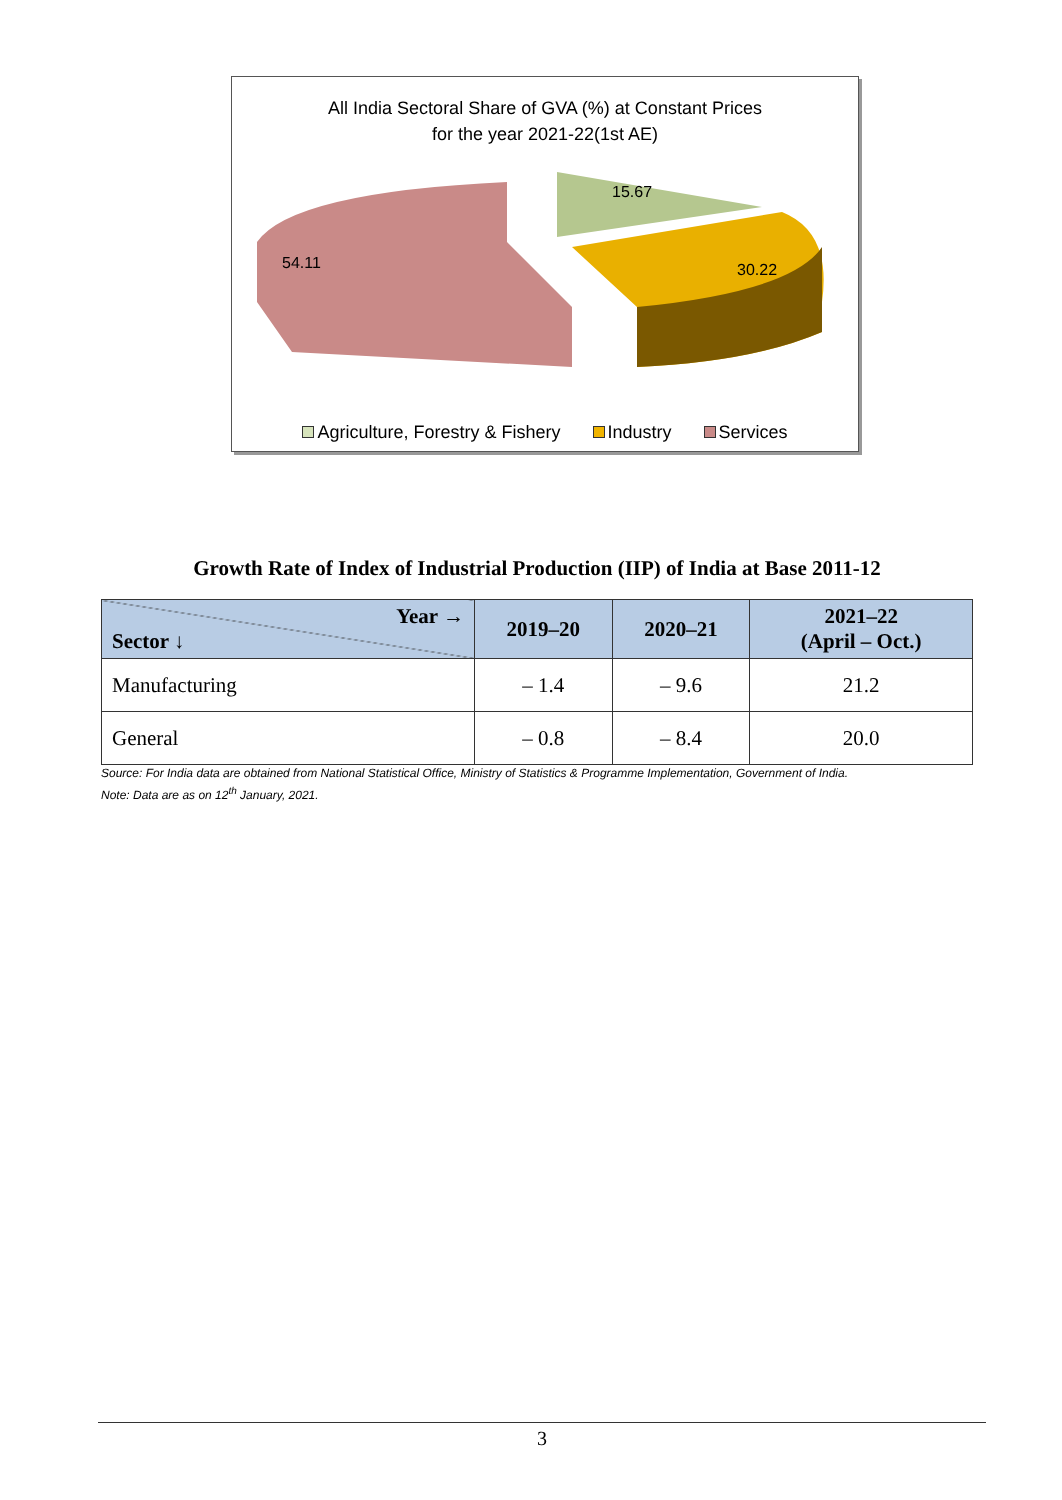All India Sectoral Share of GVA (%) at Constant Prices
for the year 2021-22(1st AE)
54.11
15.67
30.22
Agriculture, Forestry & Fishery Industry Services
Growth Rate of Index of Industrial Production (IIP) of India at Base 2011-12
| Year → Sector ↓ | 2019–20 | 2020–21 | 2021–22 (April – Oct.) |
| --- | --- | --- | --- |
| Manufacturing | – 1.4 | – 9.6 | 21.2 |
| General | – 0.8 | – 8.4 | 20.0 |
Source: For India data are obtained from National Statistical Office, Ministry of Statistics & Programme Implementation, Government of India.
Note: Data are as on 12<sup>th</sup> January, 2021.
3